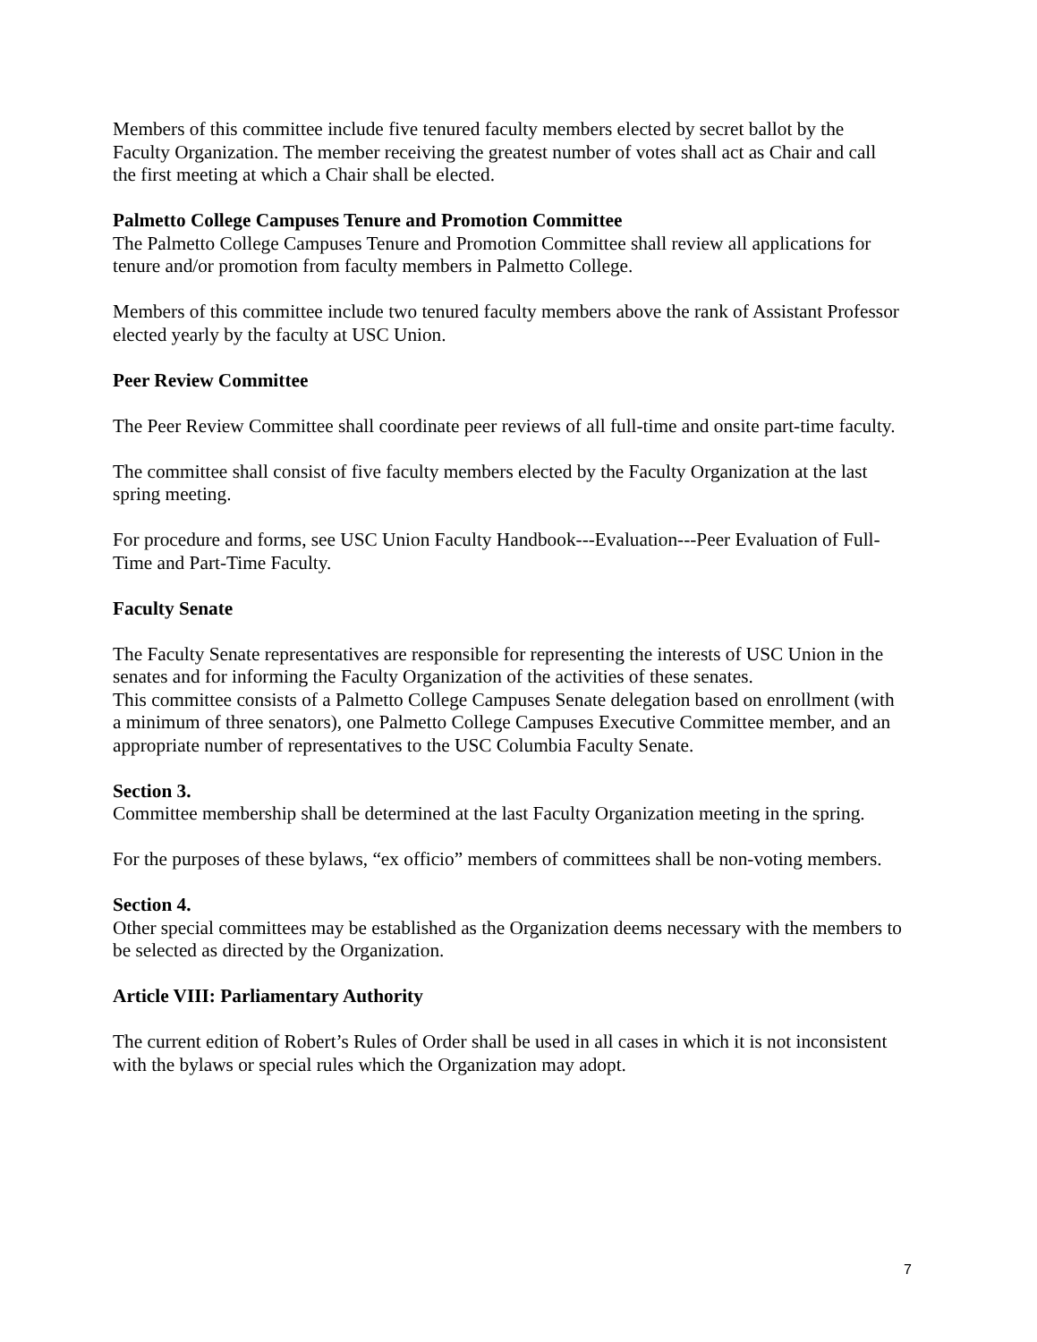Members of this committee include five tenured faculty members elected by secret ballot by the Faculty Organization. The member receiving the greatest number of votes shall act as Chair and call the first meeting at which a Chair shall be elected.
Palmetto College Campuses Tenure and Promotion Committee
The Palmetto College Campuses Tenure and Promotion Committee shall review all applications for tenure and/or promotion from faculty members in Palmetto College.
Members of this committee include two tenured faculty members above the rank of Assistant Professor elected yearly by the faculty at USC Union.
Peer Review Committee
The Peer Review Committee shall coordinate peer reviews of all full-time and onsite part-time faculty.
The committee shall consist of five faculty members elected by the Faculty Organization at the last spring meeting.
For procedure and forms, see USC Union Faculty Handbook---Evaluation---Peer Evaluation of Full-Time and Part-Time Faculty.
Faculty Senate
The Faculty Senate representatives are responsible for representing the interests of USC Union in the senates and for informing the Faculty Organization of the activities of these senates.
This committee consists of a Palmetto College Campuses Senate delegation based on enrollment (with a minimum of three senators), one Palmetto College Campuses Executive Committee member, and an appropriate number of representatives to the USC Columbia Faculty Senate.
Section 3.
Committee membership shall be determined at the last Faculty Organization meeting in the spring.
For the purposes of these bylaws, “ex officio” members of committees shall be non-voting members.
Section 4.
Other special committees may be established as the Organization deems necessary with the members to be selected as directed by the Organization.
Article VIII: Parliamentary Authority
The current edition of Robert’s Rules of Order shall be used in all cases in which it is not inconsistent with the bylaws or special rules which the Organization may adopt.
7